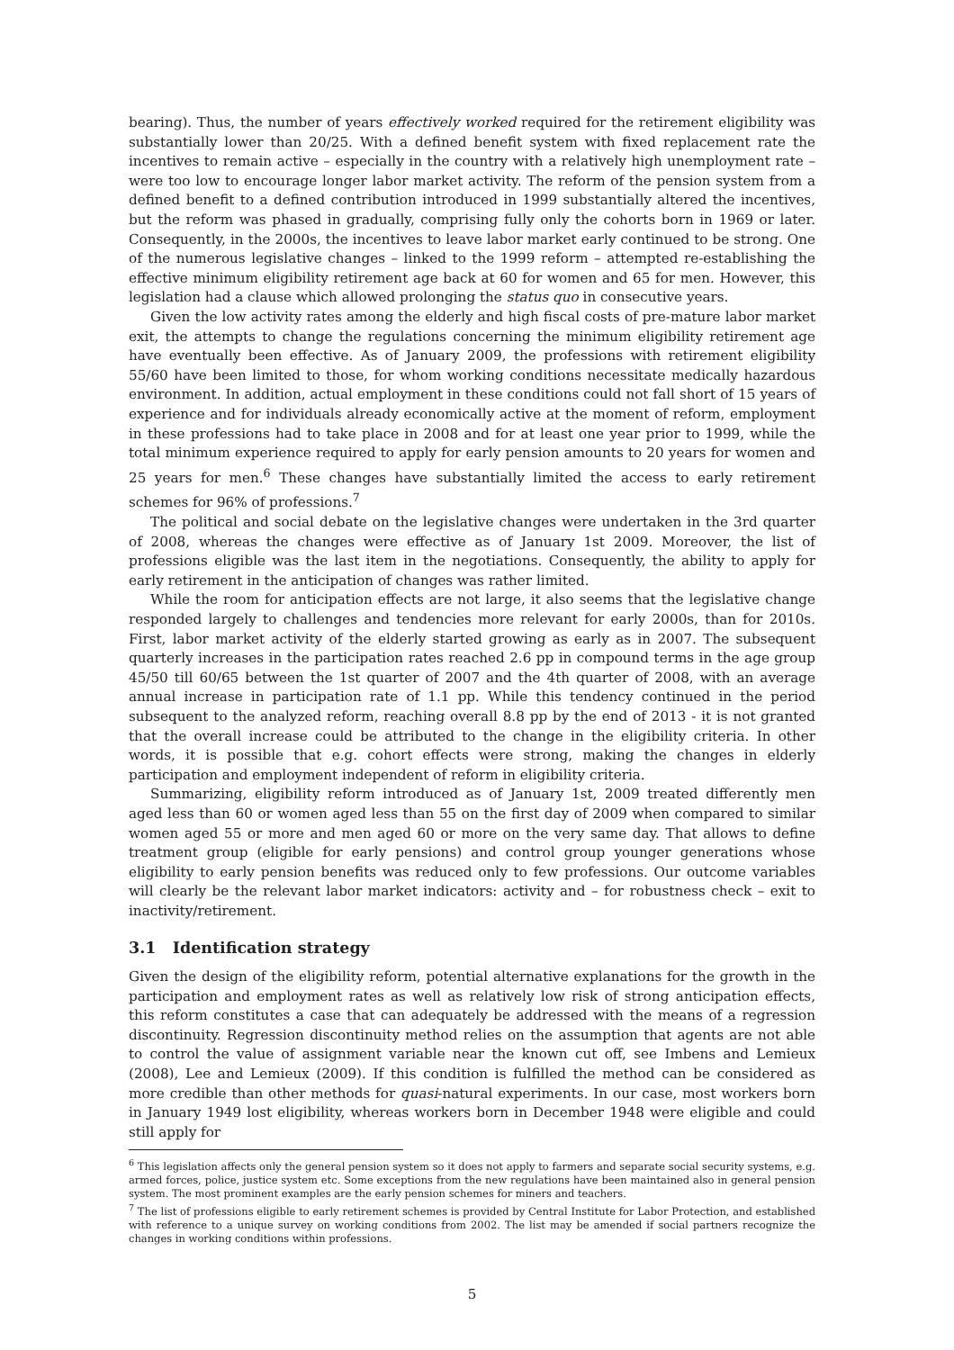bearing). Thus, the number of years effectively worked required for the retirement eligibility was substantially lower than 20/25. With a defined benefit system with fixed replacement rate the incentives to remain active – especially in the country with a relatively high unemployment rate – were too low to encourage longer labor market activity. The reform of the pension system from a defined benefit to a defined contribution introduced in 1999 substantially altered the incentives, but the reform was phased in gradually, comprising fully only the cohorts born in 1969 or later. Consequently, in the 2000s, the incentives to leave labor market early continued to be strong. One of the numerous legislative changes – linked to the 1999 reform – attempted re-establishing the effective minimum eligibility retirement age back at 60 for women and 65 for men. However, this legislation had a clause which allowed prolonging the status quo in consecutive years.
Given the low activity rates among the elderly and high fiscal costs of pre-mature labor market exit, the attempts to change the regulations concerning the minimum eligibility retirement age have eventually been effective. As of January 2009, the professions with retirement eligibility 55/60 have been limited to those, for whom working conditions necessitate medically hazardous environment. In addition, actual employment in these conditions could not fall short of 15 years of experience and for individuals already economically active at the moment of reform, employment in these professions had to take place in 2008 and for at least one year prior to 1999, while the total minimum experience required to apply for early pension amounts to 20 years for women and 25 years for men.<sup>6</sup> These changes have substantially limited the access to early retirement schemes for 96% of professions.<sup>7</sup>
The political and social debate on the legislative changes were undertaken in the 3rd quarter of 2008, whereas the changes were effective as of January 1st 2009. Moreover, the list of professions eligible was the last item in the negotiations. Consequently, the ability to apply for early retirement in the anticipation of changes was rather limited.
While the room for anticipation effects are not large, it also seems that the legislative change responded largely to challenges and tendencies more relevant for early 2000s, than for 2010s. First, labor market activity of the elderly started growing as early as in 2007. The subsequent quarterly increases in the participation rates reached 2.6 pp in compound terms in the age group 45/50 till 60/65 between the 1st quarter of 2007 and the 4th quarter of 2008, with an average annual increase in participation rate of 1.1 pp. While this tendency continued in the period subsequent to the analyzed reform, reaching overall 8.8 pp by the end of 2013 - it is not granted that the overall increase could be attributed to the change in the eligibility criteria. In other words, it is possible that e.g. cohort effects were strong, making the changes in elderly participation and employment independent of reform in eligibility criteria.
Summarizing, eligibility reform introduced as of January 1st, 2009 treated differently men aged less than 60 or women aged less than 55 on the first day of 2009 when compared to similar women aged 55 or more and men aged 60 or more on the very same day. That allows to define treatment group (eligible for early pensions) and control group younger generations whose eligibility to early pension benefits was reduced only to few professions. Our outcome variables will clearly be the relevant labor market indicators: activity and – for robustness check – exit to inactivity/retirement.
3.1 Identification strategy
Given the design of the eligibility reform, potential alternative explanations for the growth in the participation and employment rates as well as relatively low risk of strong anticipation effects, this reform constitutes a case that can adequately be addressed with the means of a regression discontinuity. Regression discontinuity method relies on the assumption that agents are not able to control the value of assignment variable near the known cut off, see Imbens and Lemieux (2008), Lee and Lemieux (2009). If this condition is fulfilled the method can be considered as more credible than other methods for quasi-natural experiments. In our case, most workers born in January 1949 lost eligibility, whereas workers born in December 1948 were eligible and could still apply for
<sup>6</sup> This legislation affects only the general pension system so it does not apply to farmers and separate social security systems, e.g. armed forces, police, justice system etc. Some exceptions from the new regulations have been maintained also in general pension system. The most prominent examples are the early pension schemes for miners and teachers.
<sup>7</sup> The list of professions eligible to early retirement schemes is provided by Central Institute for Labor Protection, and established with reference to a unique survey on working conditions from 2002. The list may be amended if social partners recognize the changes in working conditions within professions.
5